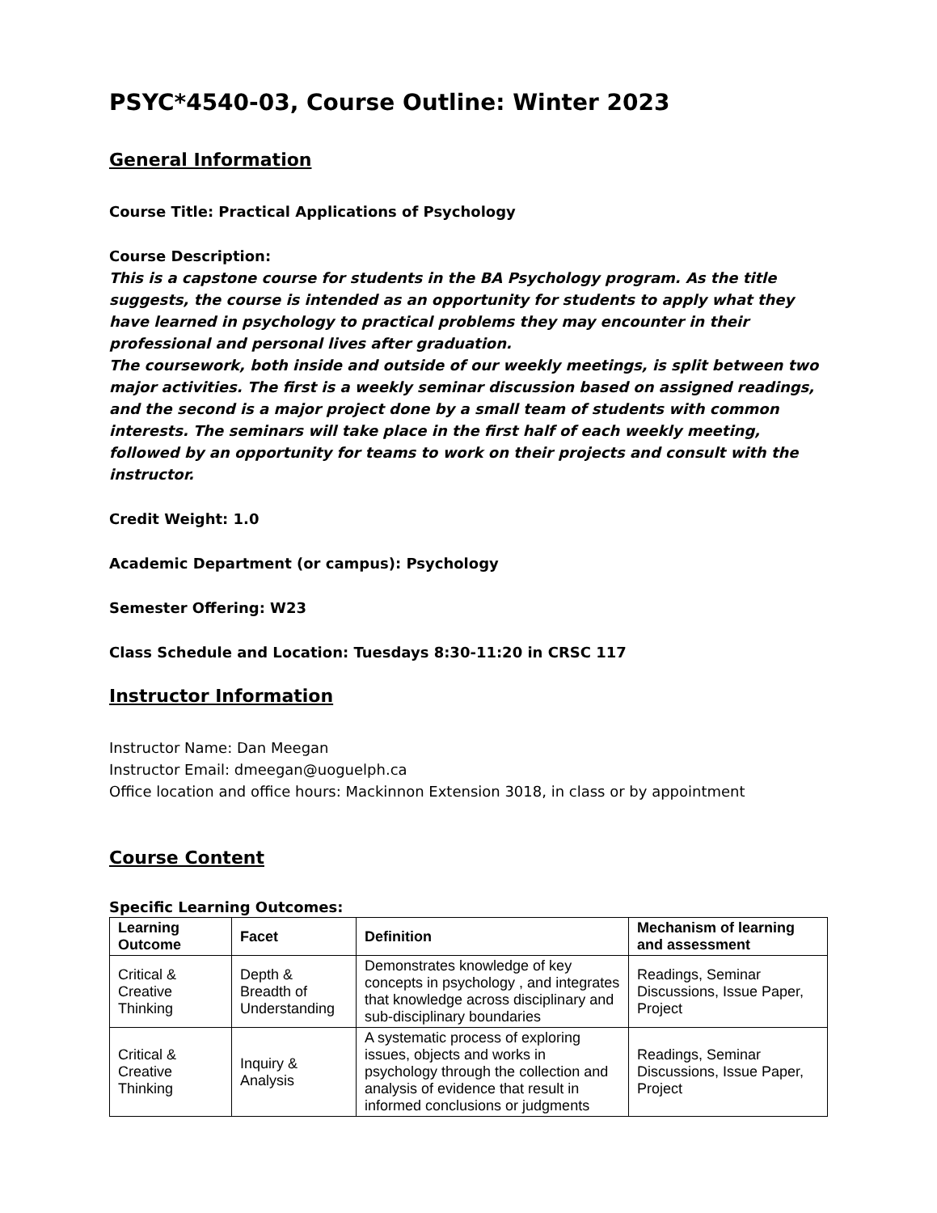PSYC*4540-03, Course Outline: Winter 2023
General Information
Course Title: Practical Applications of Psychology
Course Description:
This is a capstone course for students in the BA Psychology program. As the title suggests, the course is intended as an opportunity for students to apply what they have learned in psychology to practical problems they may encounter in their professional and personal lives after graduation.
The coursework, both inside and outside of our weekly meetings, is split between two major activities. The first is a weekly seminar discussion based on assigned readings, and the second is a major project done by a small team of students with common interests. The seminars will take place in the first half of each weekly meeting, followed by an opportunity for teams to work on their projects and consult with the instructor.
Credit Weight: 1.0
Academic Department (or campus): Psychology
Semester Offering: W23
Class Schedule and Location: Tuesdays 8:30-11:20 in CRSC 117
Instructor Information
Instructor Name: Dan Meegan
Instructor Email: dmeegan@uoguelph.ca
Office location and office hours: Mackinnon Extension 3018, in class or by appointment
Course Content
Specific Learning Outcomes:
| Learning Outcome | Facet | Definition | Mechanism of learning and assessment |
| --- | --- | --- | --- |
| Critical & Creative Thinking | Depth & Breadth of Understanding | Demonstrates knowledge of key concepts in psychology , and integrates that knowledge across disciplinary and sub-disciplinary boundaries | Readings, Seminar Discussions, Issue Paper, Project |
| Critical & Creative Thinking | Inquiry & Analysis | A systematic process of exploring issues, objects and works in psychology through the collection and analysis of evidence that result in informed conclusions or judgments | Readings, Seminar Discussions, Issue Paper, Project |